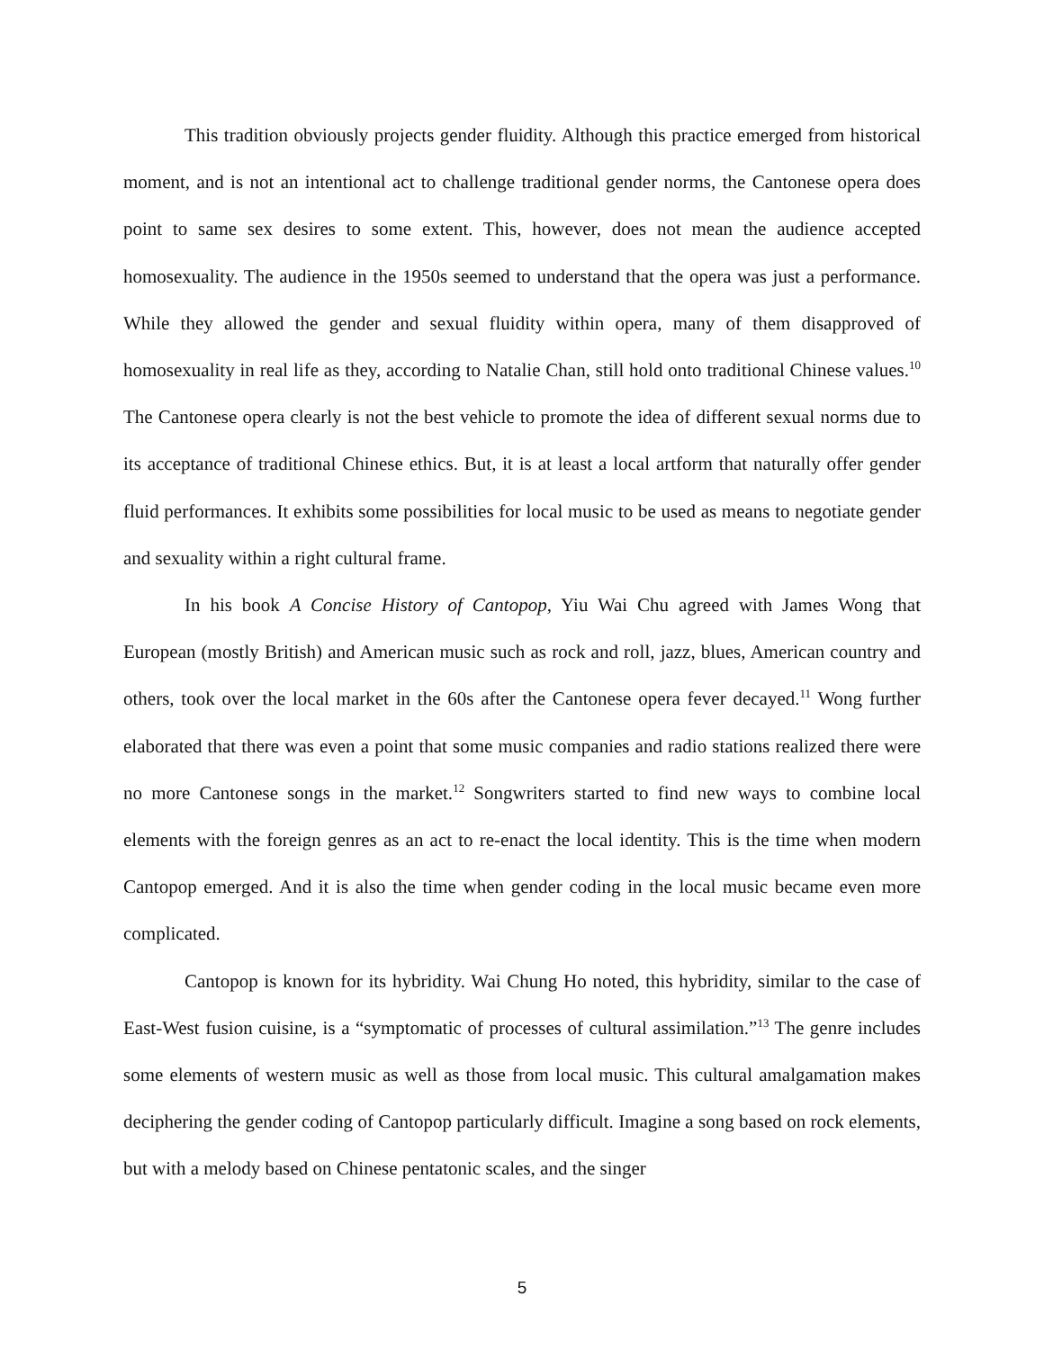This tradition obviously projects gender fluidity. Although this practice emerged from historical moment, and is not an intentional act to challenge traditional gender norms, the Cantonese opera does point to same sex desires to some extent. This, however, does not mean the audience accepted homosexuality. The audience in the 1950s seemed to understand that the opera was just a performance. While they allowed the gender and sexual fluidity within opera, many of them disapproved of homosexuality in real life as they, according to Natalie Chan, still hold onto traditional Chinese values.<sup>10</sup> The Cantonese opera clearly is not the best vehicle to promote the idea of different sexual norms due to its acceptance of traditional Chinese ethics. But, it is at least a local artform that naturally offer gender fluid performances. It exhibits some possibilities for local music to be used as means to negotiate gender and sexuality within a right cultural frame.
In his book A Concise History of Cantopop, Yiu Wai Chu agreed with James Wong that European (mostly British) and American music such as rock and roll, jazz, blues, American country and others, took over the local market in the 60s after the Cantonese opera fever decayed.<sup>11</sup> Wong further elaborated that there was even a point that some music companies and radio stations realized there were no more Cantonese songs in the market.<sup>12</sup> Songwriters started to find new ways to combine local elements with the foreign genres as an act to re-enact the local identity. This is the time when modern Cantopop emerged. And it is also the time when gender coding in the local music became even more complicated.
Cantopop is known for its hybridity. Wai Chung Ho noted, this hybridity, similar to the case of East-West fusion cuisine, is a “symptomatic of processes of cultural assimilation.”<sup>13</sup> The genre includes some elements of western music as well as those from local music. This cultural amalgamation makes deciphering the gender coding of Cantopop particularly difficult. Imagine a song based on rock elements, but with a melody based on Chinese pentatonic scales, and the singer
5